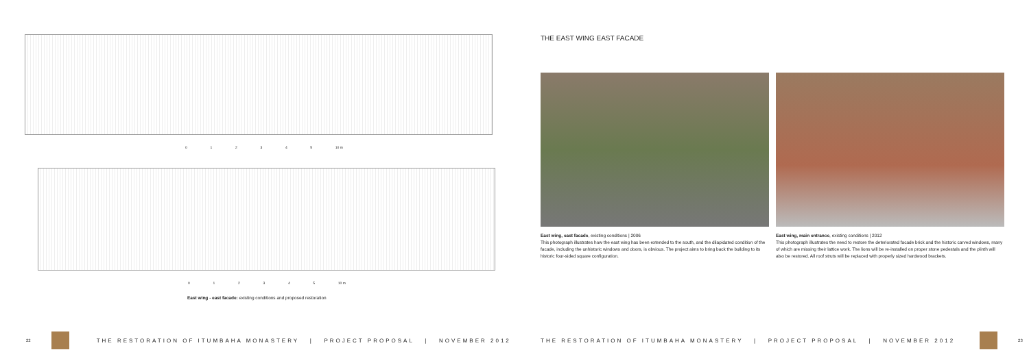012345 10 m
012345 10 m
East wing - east facade: existing conditions and proposed restoration
22 THE RESTORATION OF ITUMBAHA MONASTERY | PROJECT PROPOSAL | NOVEMBER 2012
THE EAST WING EAST FACADE
East wing, east facade, existing conditions | 2006
This photograph illustrates how the east wing has been extended to the south, and the dilapidated condition of the facade, including the unhistoric windows and doors, is obvious. The project aims to bring back the building to its historic four-sided square configuration.
East wing, main entrance, existing conditions | 2012
This photograph illustrates the need to restore the deteriorated facade brick and the historic carved windows, many of which are missing their lattice work. The lions will be re-installed on proper stone pedestals and the plinth will also be restored. All roof struts will be replaced with properly sized hardwood brackets.
THE RESTORATION OF ITUMBAHA MONASTERY | PROJECT PROPOSAL | NOVEMBER 2012 23